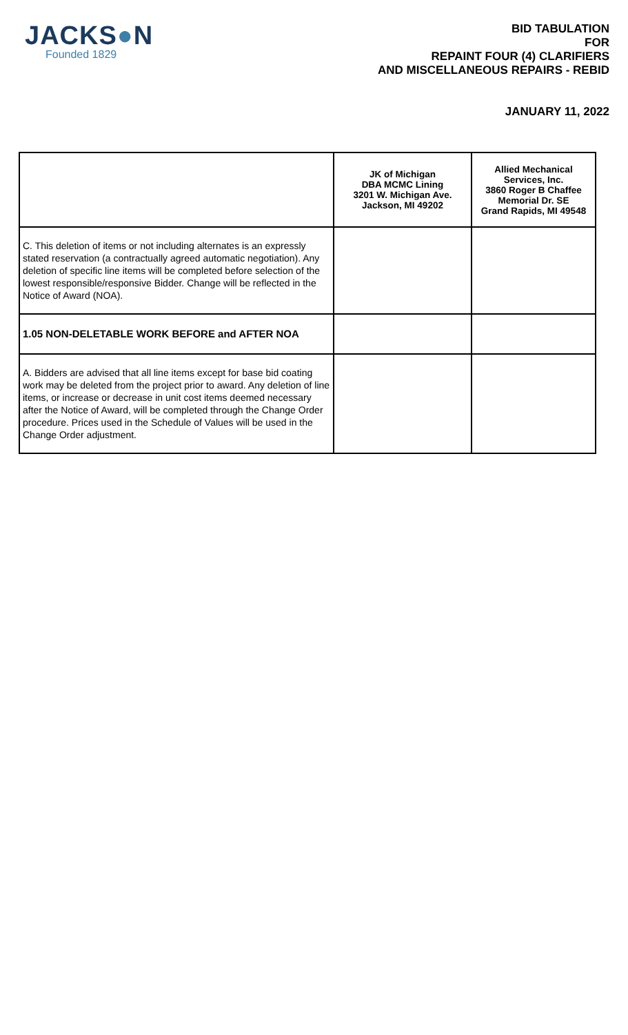JACKS●N
Founded 1829
BID TABULATION
FOR
REPAINT FOUR (4) CLARIFIERS
AND MISCELLANEOUS REPAIRS - REBID
JANUARY 11, 2022
| | JK of Michigan DBA MCMC Lining 3201 W. Michigan Ave. Jackson, MI 49202 | Allied Mechanical Services, Inc. 3860 Roger B Chaffee Memorial Dr. SE Grand Rapids, MI 49548 |
| --- | --- | --- |
| C. This deletion of items or not including alternates is an expressly stated reservation (a contractually agreed automatic negotiation). Any deletion of specific line items will be completed before selection of the lowest responsible/responsive Bidder. Change will be reflected in the Notice of Award (NOA). | | |
| 1.05 NON-DELETABLE WORK BEFORE and AFTER NOA | | |
| A. Bidders are advised that all line items except for base bid coating work may be deleted from the project prior to award. Any deletion of line items, or increase or decrease in unit cost items deemed necessary after the Notice of Award, will be completed through the Change Order procedure. Prices used in the Schedule of Values will be used in the Change Order adjustment. | | |